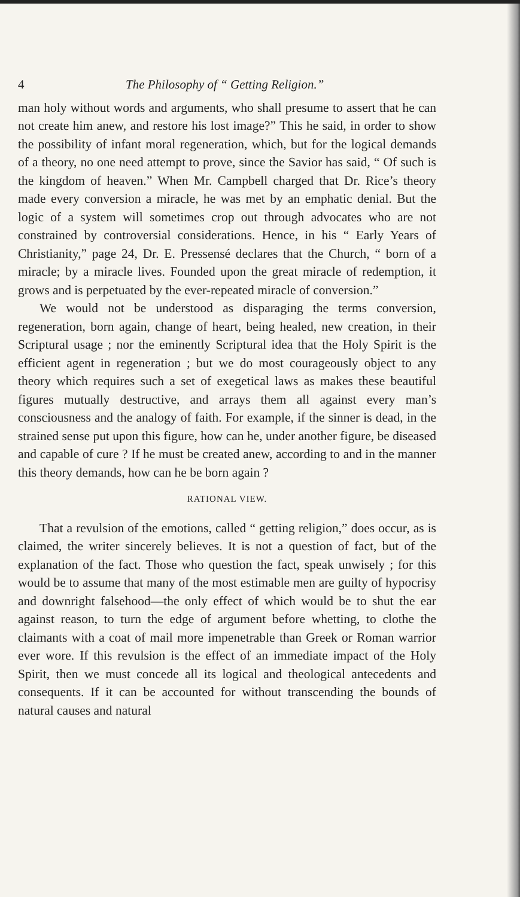4 The Philosophy of “ Getting Religion.”
man holy without words and arguments, who shall presume to assert that he can not create him anew, and restore his lost image?” This he said, in order to show the possibility of infant moral regeneration, which, but for the logical demands of a theory, no one need attempt to prove, since the Savior has said, “ Of such is the kingdom of heaven.” When Mr. Campbell charged that Dr. Rice’s theory made every conversion a miracle, he was met by an emphatic denial. But the logic of a system will sometimes crop out through advocates who are not constrained by controversial considerations. Hence, in his “ Early Years of Christianity,” page 24, Dr. E. Pressensé declares that the Church, “ born of a miracle; by a miracle lives. Founded upon the great miracle of redemption, it grows and is perpetuated by the ever-repeated miracle of conversion.”
We would not be understood as disparaging the terms conversion, regeneration, born again, change of heart, being healed, new creation, in their Scriptural usage ; nor the eminently Scriptural idea that the Holy Spirit is the efficient agent in regeneration ; but we do most courageously object to any theory which requires such a set of exegetical laws as makes these beautiful figures mutually destructive, and arrays them all against every man’s consciousness and the analogy of faith. For example, if the sinner is dead, in the strained sense put upon this figure, how can he, under another figure, be diseased and capable of cure ? If he must be created anew, according to and in the manner this theory demands, how can he be born again ?
RATIONAL VIEW.
That a revulsion of the emotions, called “ getting religion,” does occur, as is claimed, the writer sincerely believes. It is not a question of fact, but of the explanation of the fact. Those who question the fact, speak unwisely ; for this would be to assume that many of the most estimable men are guilty of hypocrisy and downright falsehood—the only effect of which would be to shut the ear against reason, to turn the edge of argument before whetting, to clothe the claimants with a coat of mail more impenetrable than Greek or Roman warrior ever wore. If this revulsion is the effect of an immediate impact of the Holy Spirit, then we must concede all its logical and theological antecedents and consequents. If it can be accounted for without transcending the bounds of natural causes and natural